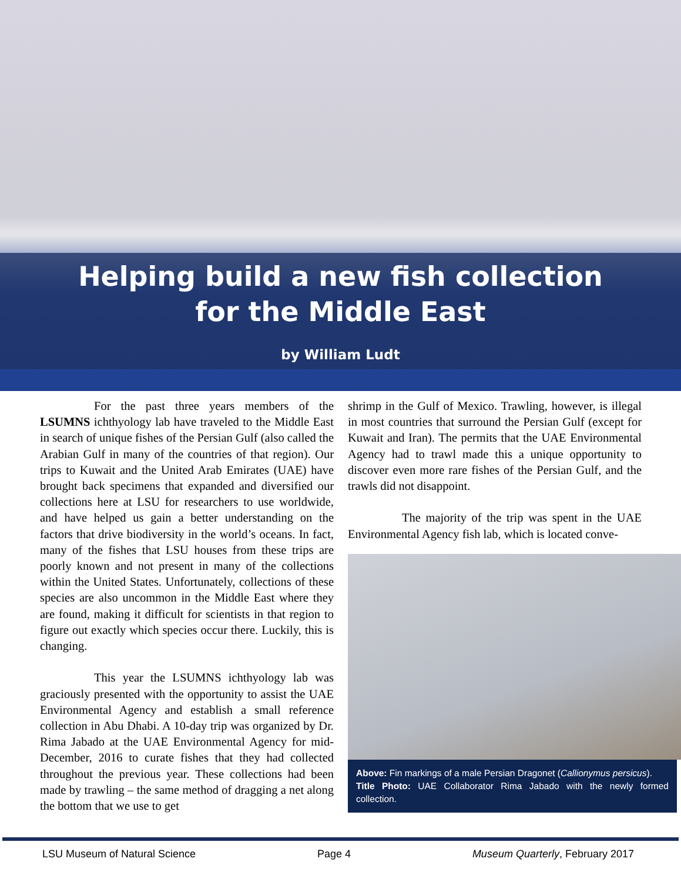Helping build a new fish collection
for the Middle East
by William Ludt
For the past three years members of the LSUMNS ichthyology lab have traveled to the Middle East in search of unique fishes of the Persian Gulf (also called the Arabian Gulf in many of the countries of that region). Our trips to Kuwait and the United Arab Emirates (UAE) have brought back specimens that expanded and diversified our collections here at LSU for researchers to use worldwide, and have helped us gain a better understanding on the factors that drive biodiversity in the world’s oceans. In fact, many of the fishes that LSU houses from these trips are poorly known and not present in many of the collections within the United States. Unfortunately, collections of these species are also uncommon in the Middle East where they are found, making it difficult for scientists in that region to figure out exactly which species occur there. Luckily, this is changing.
This year the LSUMNS ichthyology lab was graciously presented with the opportunity to assist the UAE Environmental Agency and establish a small reference collection in Abu Dhabi. A 10-day trip was organized by Dr. Rima Jabado at the UAE Environmental Agency for mid-December, 2016 to curate fishes that they had collected throughout the previous year. These collections had been made by trawling – the same method of dragging a net along the bottom that we use to get
shrimp in the Gulf of Mexico. Trawling, however, is illegal in most countries that surround the Persian Gulf (except for Kuwait and Iran). The permits that the UAE Environmental Agency had to trawl made this a unique opportunity to discover even more rare fishes of the Persian Gulf, and the trawls did not disappoint.
The majority of the trip was spent in the UAE Environmental Agency fish lab, which is located conve-
Above: Fin markings of a male Persian Dragonet (Callionymus persicus).
Title Photo: UAE Collaborator Rima Jabado with the newly formed collection.
LSU Museum of Natural Science Page 4 Museum Quarterly, February 2017